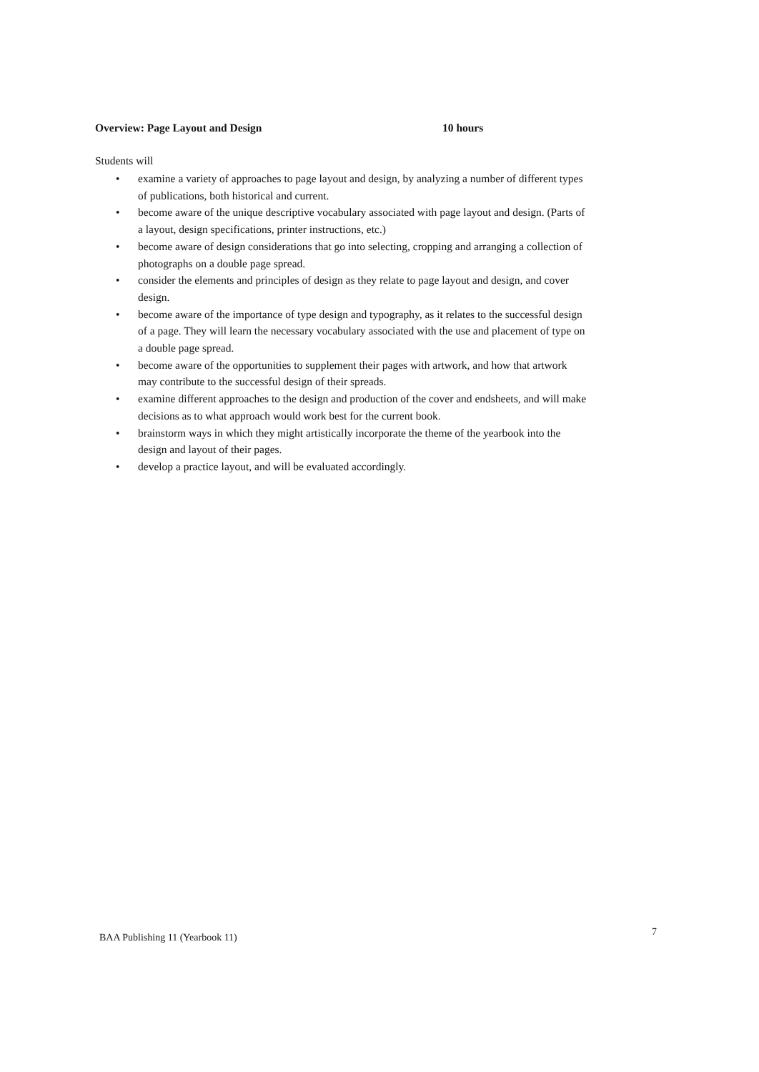Overview: Page Layout and Design 10 hours
Students will
• examine a variety of approaches to page layout and design, by analyzing a number of different types of publications, both historical and current.
• become aware of the unique descriptive vocabulary associated with page layout and design. (Parts of a layout, design specifications, printer instructions, etc.)
• become aware of design considerations that go into selecting, cropping and arranging a collection of photographs on a double page spread.
• consider the elements and principles of design as they relate to page layout and design, and cover design.
• become aware of the importance of type design and typography, as it relates to the successful design of a page. They will learn the necessary vocabulary associated with the use and placement of type on a double page spread.
• become aware of the opportunities to supplement their pages with artwork, and how that artwork may contribute to the successful design of their spreads.
• examine different approaches to the design and production of the cover and endsheets, and will make decisions as to what approach would work best for the current book.
• brainstorm ways in which they might artistically incorporate the theme of the yearbook into the design and layout of their pages.
• develop a practice layout, and will be evaluated accordingly.
BAA Publishing 11 (Yearbook 11) 7